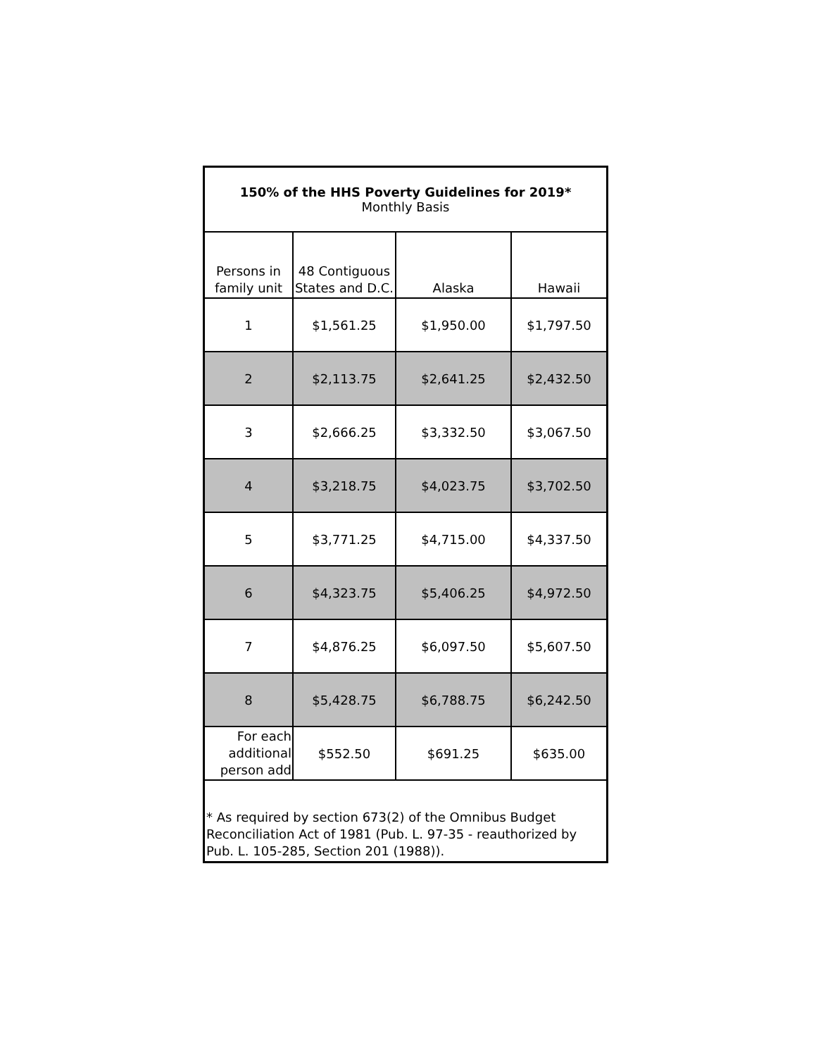| 150% of the HHS Poverty Guidelines for 2019* Monthly Basis | | | |
| --- | --- | --- | --- |
| Persons in family unit | 48 Contiguous States and D.C. | Alaska | Hawaii |
| 1 | $1,561.25 | $1,950.00 | $1,797.50 |
| 2 | $2,113.75 | $2,641.25 | $2,432.50 |
| 3 | $2,666.25 | $3,332.50 | $3,067.50 |
| 4 | $3,218.75 | $4,023.75 | $3,702.50 |
| 5 | $3,771.25 | $4,715.00 | $4,337.50 |
| 6 | $4,323.75 | $5,406.25 | $4,972.50 |
| 7 | $4,876.25 | $6,097.50 | $5,607.50 |
| 8 | $5,428.75 | $6,788.75 | $6,242.50 |
| For each additional person add | $552.50 | $691.25 | $635.00 |
| * As required by section 673(2) of the Omnibus Budget Reconciliation Act of 1981 (Pub. L. 97-35 - reauthorized by Pub. L. 105-285, Section 201 (1988)). | | | |